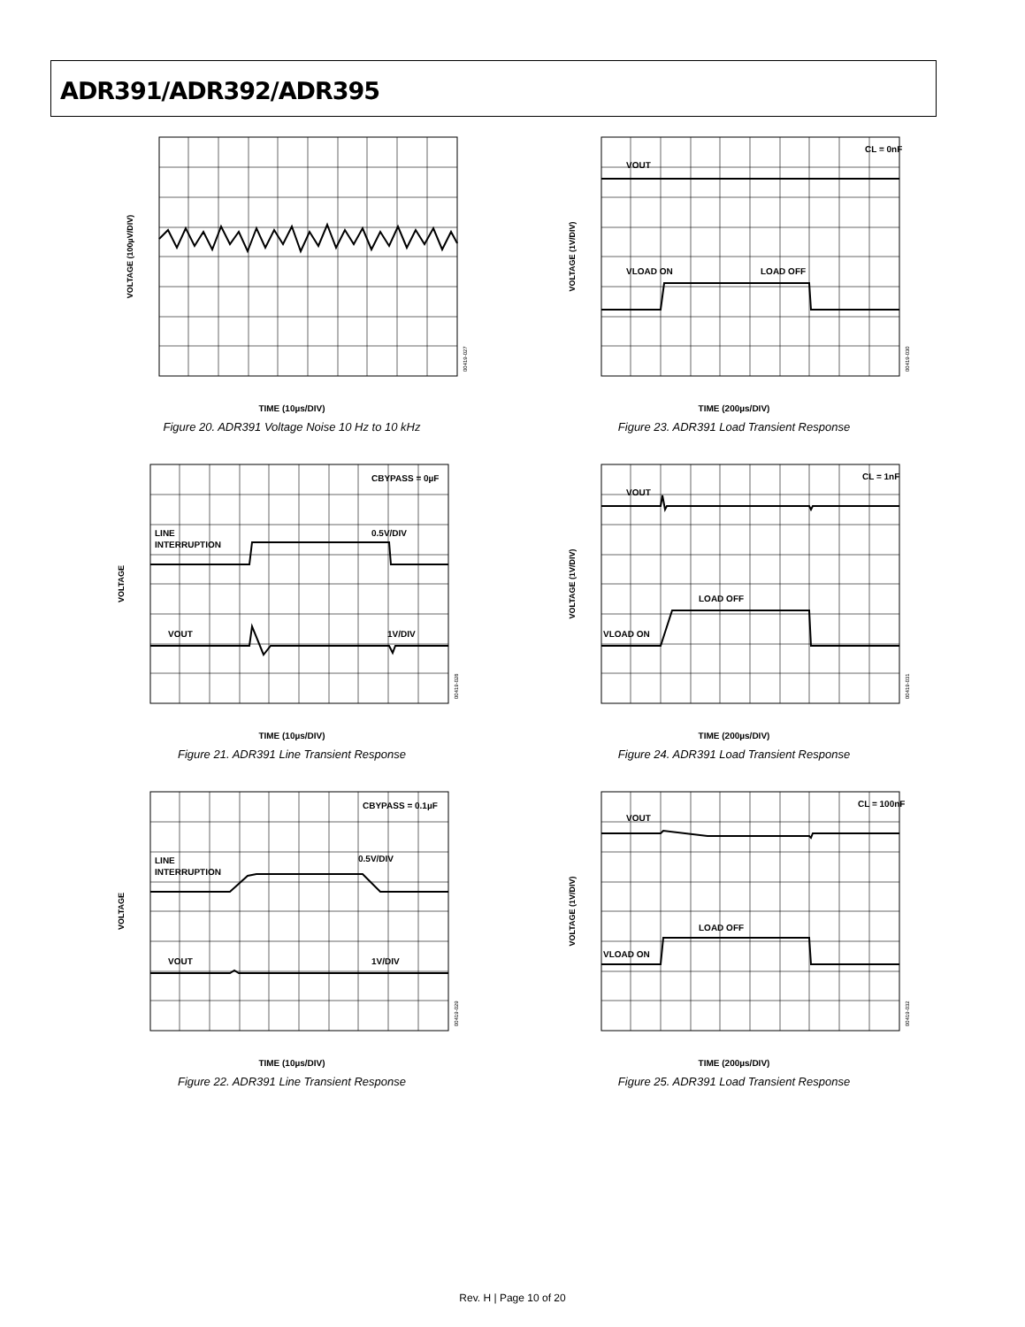ADR391/ADR392/ADR395
VOLTAGE (100µV/DIV)
00419-027
TIME (10µs/DIV)
Figure 20. ADR391 Voltage Noise 10 Hz to 10 kHz
VOUT
CL = 0nF
VLOAD ON
LOAD OFF
VOLTAGE (1V/DIV)
00419-030
TIME (200µs/DIV)
Figure 23. ADR391 Load Transient Response
LINE
INTERRUPTION
0.5V/DIV
VOUT
1V/DIV
CBYPASS = 0µF
VOLTAGE
00419-028
TIME (10µs/DIV)
Figure 21. ADR391 Line Transient Response
VOUT
CL = 1nF
VLOAD ON
LOAD OFF
VOLTAGE (1V/DIV)
00419-031
TIME (200µs/DIV)
Figure 24. ADR391 Load Transient Response
LINE
INTERRUPTION
0.5V/DIV
VOUT
1V/DIV
CBYPASS = 0.1µF
VOLTAGE
00419-029
TIME (10µs/DIV)
Figure 22. ADR391 Line Transient Response
VOUT
CL = 100nF
VLOAD ON
LOAD OFF
VOLTAGE (1V/DIV)
00419-032
TIME (200µs/DIV)
Figure 25. ADR391 Load Transient Response
Rev. H | Page 10 of 20